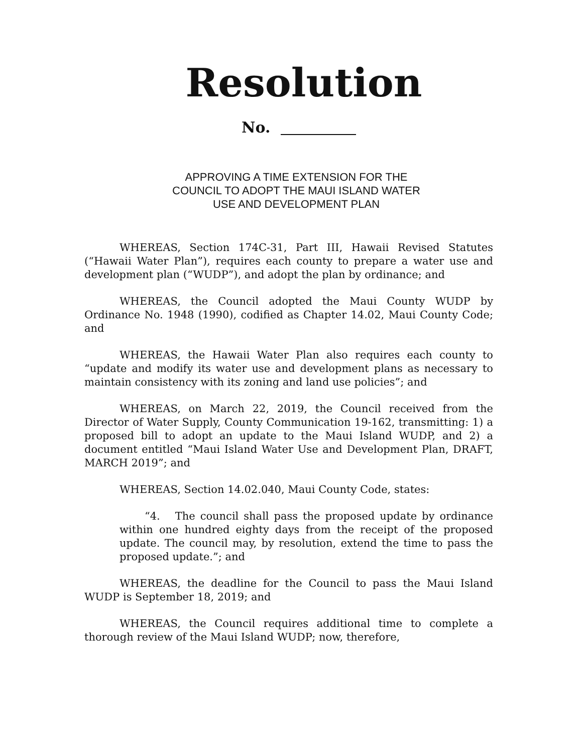Resolution
No.
APPROVING A TIME EXTENSION FOR THE
COUNCIL TO ADOPT THE MAUI ISLAND WATER
USE AND DEVELOPMENT PLAN
WHEREAS, Section 174C-31, Part III, Hawaii Revised Statutes (“Hawaii Water Plan”), requires each county to prepare a water use and development plan (“WUDP”), and adopt the plan by ordinance; and
WHEREAS, the Council adopted the Maui County WUDP by Ordinance No. 1948 (1990), codified as Chapter 14.02, Maui County Code; and
WHEREAS, the Hawaii Water Plan also requires each county to “update and modify its water use and development plans as necessary to maintain consistency with its zoning and land use policies”; and
WHEREAS, on March 22, 2019, the Council received from the Director of Water Supply, County Communication 19-162, transmitting: 1) a proposed bill to adopt an update to the Maui Island WUDP, and 2) a document entitled “Maui Island Water Use and Development Plan, DRAFT, MARCH 2019”; and
WHEREAS, Section 14.02.040, Maui County Code, states:
“4. The council shall pass the proposed update by ordinance within one hundred eighty days from the receipt of the proposed update. The council may, by resolution, extend the time to pass the proposed update.”; and
WHEREAS, the deadline for the Council to pass the Maui Island WUDP is September 18, 2019; and
WHEREAS, the Council requires additional time to complete a thorough review of the Maui Island WUDP; now, therefore,